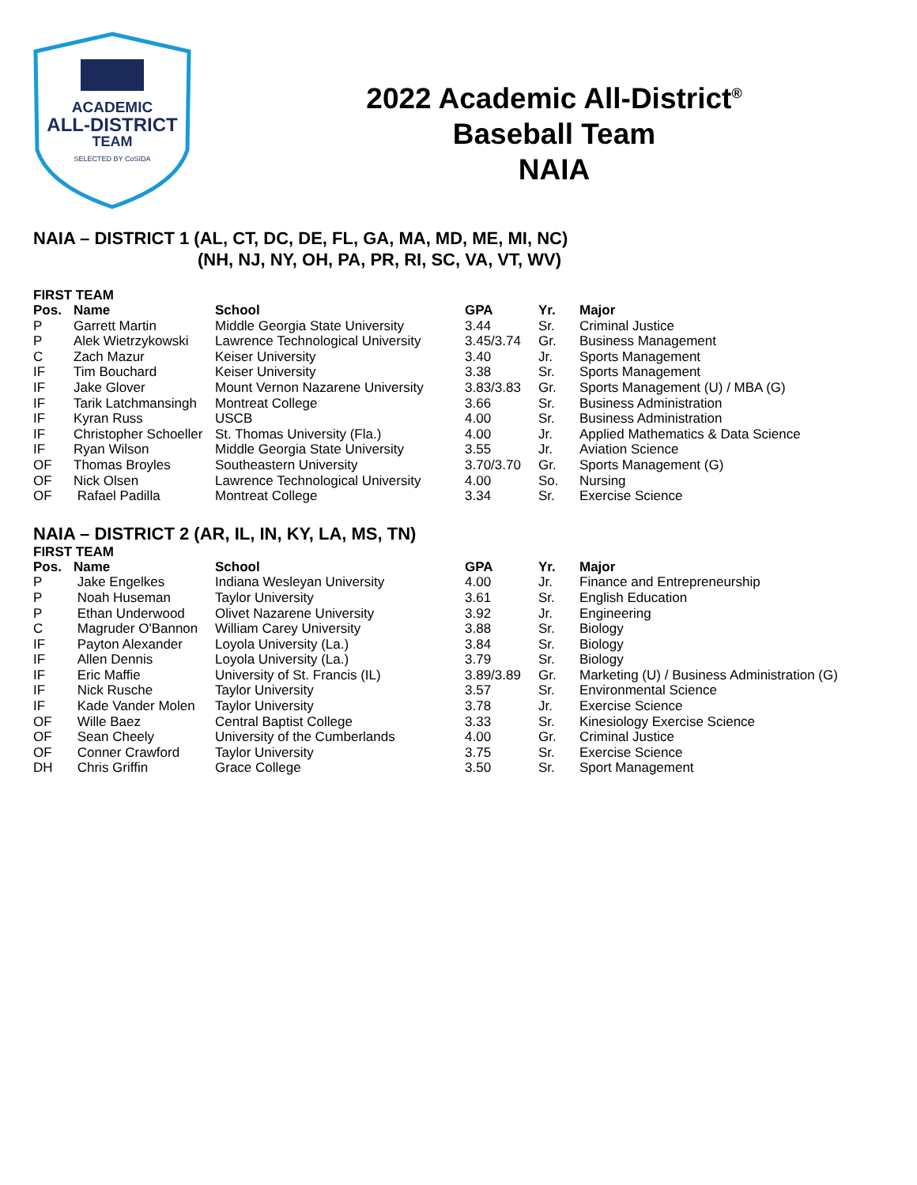ACADEMIC
ALL-DISTRICT
TEAM
SELECTED BY CoSIDA
2022 Academic All-District<sup>®</sup>
Baseball Team
NAIA
NAIA – DISTRICT 1 (AL, CT, DC, DE, FL, GA, MA, MD, ME, MI, NC)
(NH, NJ, NY, OH, PA, PR, RI, SC, VA, VT, WV)
FIRST TEAM
| Pos. | Name | School | GPA | Yr. | Major |
| --- | --- | --- | --- | --- | --- |
| P | Garrett Martin | Middle Georgia State University | 3.44 | Sr. | Criminal Justice |
| P | Alek Wietrzykowski | Lawrence Technological University | 3.45/3.74 | Gr. | Business Management |
| C | Zach Mazur | Keiser University | 3.40 | Jr. | Sports Management |
| IF | Tim Bouchard | Keiser University | 3.38 | Sr. | Sports Management |
| IF | Jake Glover | Mount Vernon Nazarene University | 3.83/3.83 | Gr. | Sports Management (U) / MBA (G) |
| IF | Tarik Latchmansingh | Montreat College | 3.66 | Sr. | Business Administration |
| IF | Kyran Russ | USCB | 4.00 | Sr. | Business Administration |
| IF | Christopher Schoeller | St. Thomas University (Fla.) | 4.00 | Jr. | Applied Mathematics & Data Science |
| IF | Ryan Wilson | Middle Georgia State University | 3.55 | Jr. | Aviation Science |
| OF | Thomas Broyles | Southeastern University | 3.70/3.70 | Gr. | Sports Management (G) |
| OF | Nick Olsen | Lawrence Technological University | 4.00 | So. | Nursing |
| OF | Rafael Padilla | Montreat College | 3.34 | Sr. | Exercise Science |
NAIA – DISTRICT 2 (AR, IL, IN, KY, LA, MS, TN)
FIRST TEAM
| Pos. | Name | School | GPA | Yr. | Major |
| --- | --- | --- | --- | --- | --- |
| P | Jake Engelkes | Indiana Wesleyan University | 4.00 | Jr. | Finance and Entrepreneurship |
| P | Noah Huseman | Taylor University | 3.61 | Sr. | English Education |
| P | Ethan Underwood | Olivet Nazarene University | 3.92 | Jr. | Engineering |
| C | Magruder O'Bannon | William Carey University | 3.88 | Sr. | Biology |
| IF | Payton Alexander | Loyola University (La.) | 3.84 | Sr. | Biology |
| IF | Allen Dennis | Loyola University (La.) | 3.79 | Sr. | Biology |
| IF | Eric Maffie | University of St. Francis (IL) | 3.89/3.89 | Gr. | Marketing (U) / Business Administration (G) |
| IF | Nick Rusche | Taylor University | 3.57 | Sr. | Environmental Science |
| IF | Kade Vander Molen | Taylor University | 3.78 | Jr. | Exercise Science |
| OF | Wille Baez | Central Baptist College | 3.33 | Sr. | Kinesiology Exercise Science |
| OF | Sean Cheely | University of the Cumberlands | 4.00 | Gr. | Criminal Justice |
| OF | Conner Crawford | Taylor University | 3.75 | Sr. | Exercise Science |
| DH | Chris Griffin | Grace College | 3.50 | Sr. | Sport Management |